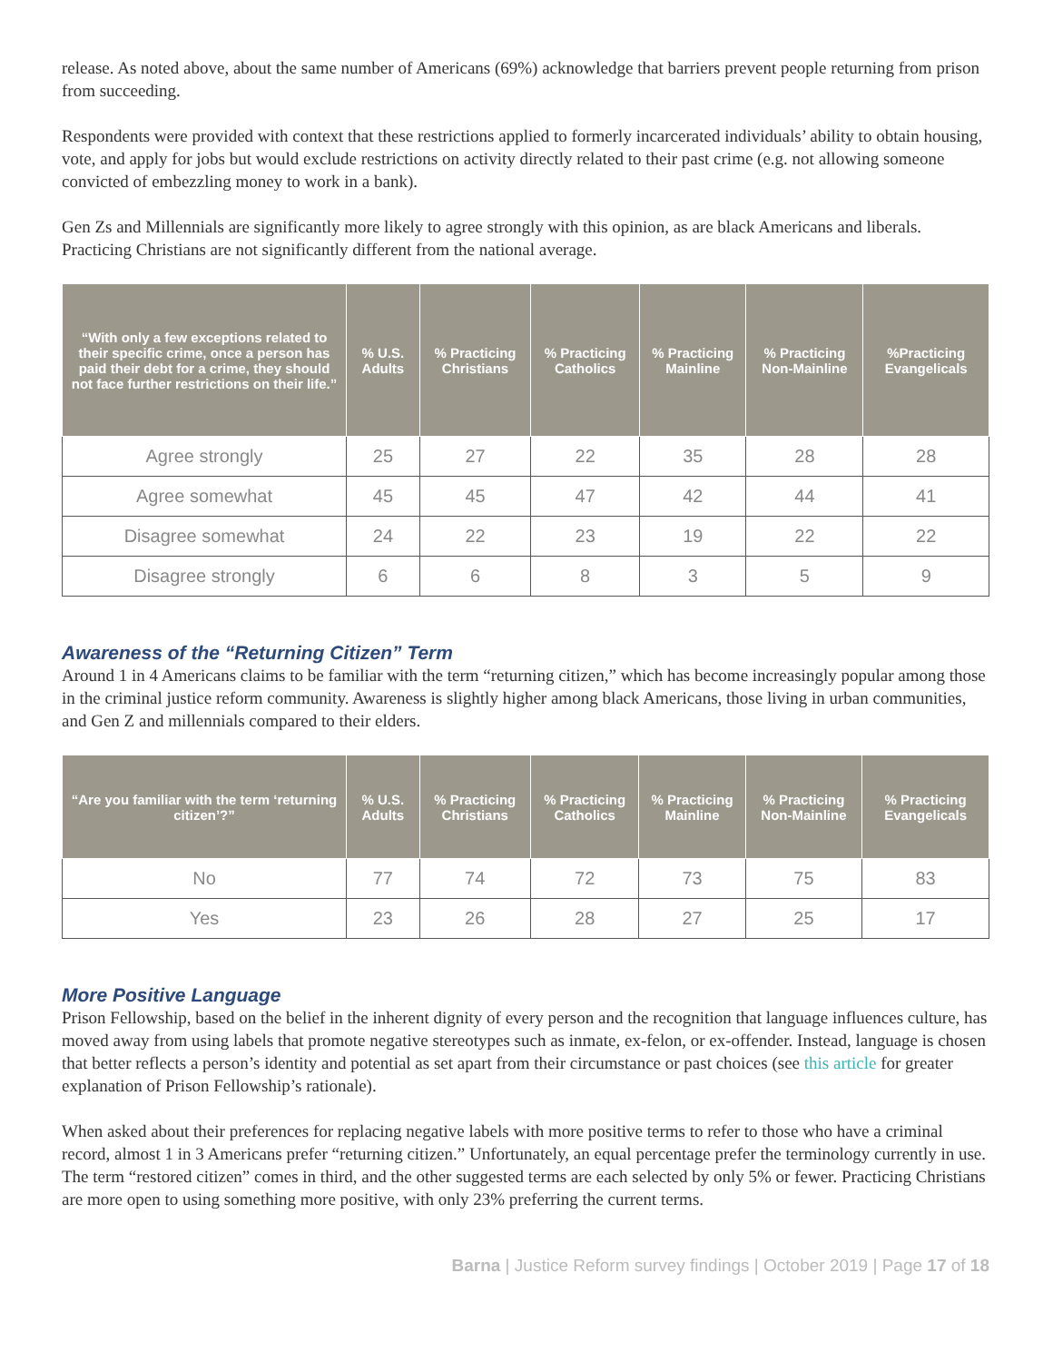release. As noted above, about the same number of Americans (69%) acknowledge that barriers prevent people returning from prison from succeeding.
Respondents were provided with context that these restrictions applied to formerly incarcerated individuals’ ability to obtain housing, vote, and apply for jobs but would exclude restrictions on activity directly related to their past crime (e.g. not allowing someone convicted of embezzling money to work in a bank).
Gen Zs and Millennials are significantly more likely to agree strongly with this opinion, as are black Americans and liberals. Practicing Christians are not significantly different from the national average.
| “With only a few exceptions related to their specific crime, once a person has paid their debt for a crime, they should not face further restrictions on their life.” | % U.S. Adults | % Practicing Christians | % Practicing Catholics | % Practicing Mainline | % Practicing Non-Mainline | %Practicing Evangelicals |
| --- | --- | --- | --- | --- | --- | --- |
| Agree strongly | 25 | 27 | 22 | 35 | 28 | 28 |
| Agree somewhat | 45 | 45 | 47 | 42 | 44 | 41 |
| Disagree somewhat | 24 | 22 | 23 | 19 | 22 | 22 |
| Disagree strongly | 6 | 6 | 8 | 3 | 5 | 9 |
Awareness of the “Returning Citizen” Term
Around 1 in 4 Americans claims to be familiar with the term “returning citizen,” which has become increasingly popular among those in the criminal justice reform community. Awareness is slightly higher among black Americans, those living in urban communities, and Gen Z and millennials compared to their elders.
| “Are you familiar with the term ‘returning citizen’?” | % U.S. Adults | % Practicing Christians | % Practicing Catholics | % Practicing Mainline | % Practicing Non-Mainline | % Practicing Evangelicals |
| --- | --- | --- | --- | --- | --- | --- |
| No | 77 | 74 | 72 | 73 | 75 | 83 |
| Yes | 23 | 26 | 28 | 27 | 25 | 17 |
More Positive Language
Prison Fellowship, based on the belief in the inherent dignity of every person and the recognition that language influences culture, has moved away from using labels that promote negative stereotypes such as inmate, ex-felon, or ex-offender. Instead, language is chosen that better reflects a person’s identity and potential as set apart from their circumstance or past choices (see this article for greater explanation of Prison Fellowship’s rationale).
When asked about their preferences for replacing negative labels with more positive terms to refer to those who have a criminal record, almost 1 in 3 Americans prefer “returning citizen.” Unfortunately, an equal percentage prefer the terminology currently in use. The term “restored citizen” comes in third, and the other suggested terms are each selected by only 5% or fewer. Practicing Christians are more open to using something more positive, with only 23% preferring the current terms.
Barna | Justice Reform survey findings | October 2019 | Page 17 of 18